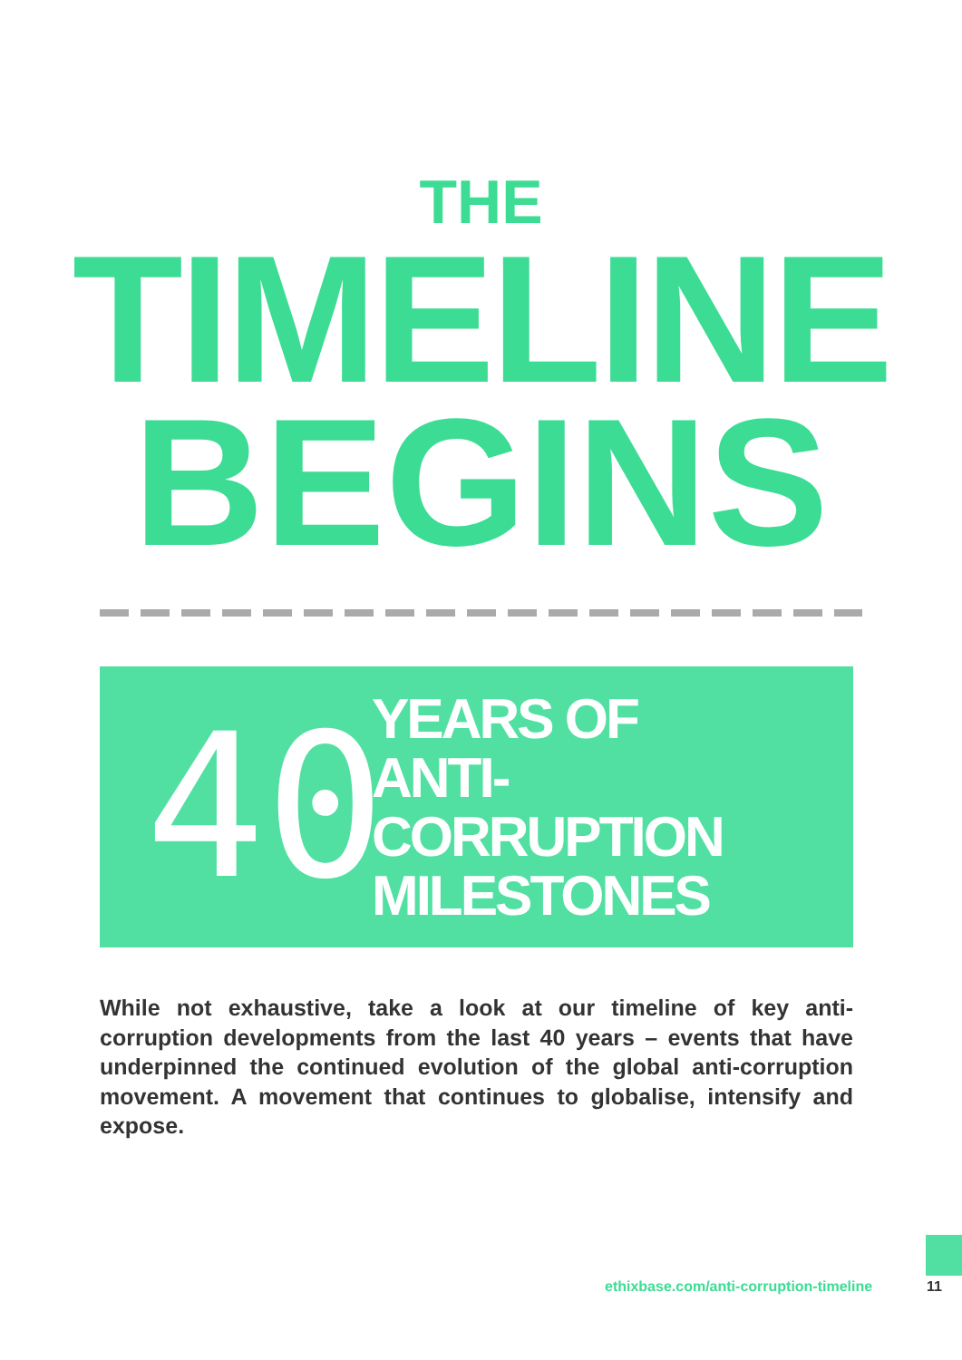THE
TIMELINE
BEGINS
40
YEARS OF
ANTI-CORRUPTION
MILESTONES
While not exhaustive, take a look at our timeline of key anti-corruption developments from the last 40 years – events that have underpinned the continued evolution of the global anti-corruption movement. A movement that continues to globalise, intensify and expose.
ethixbase.com/anti-corruption-timeline
11